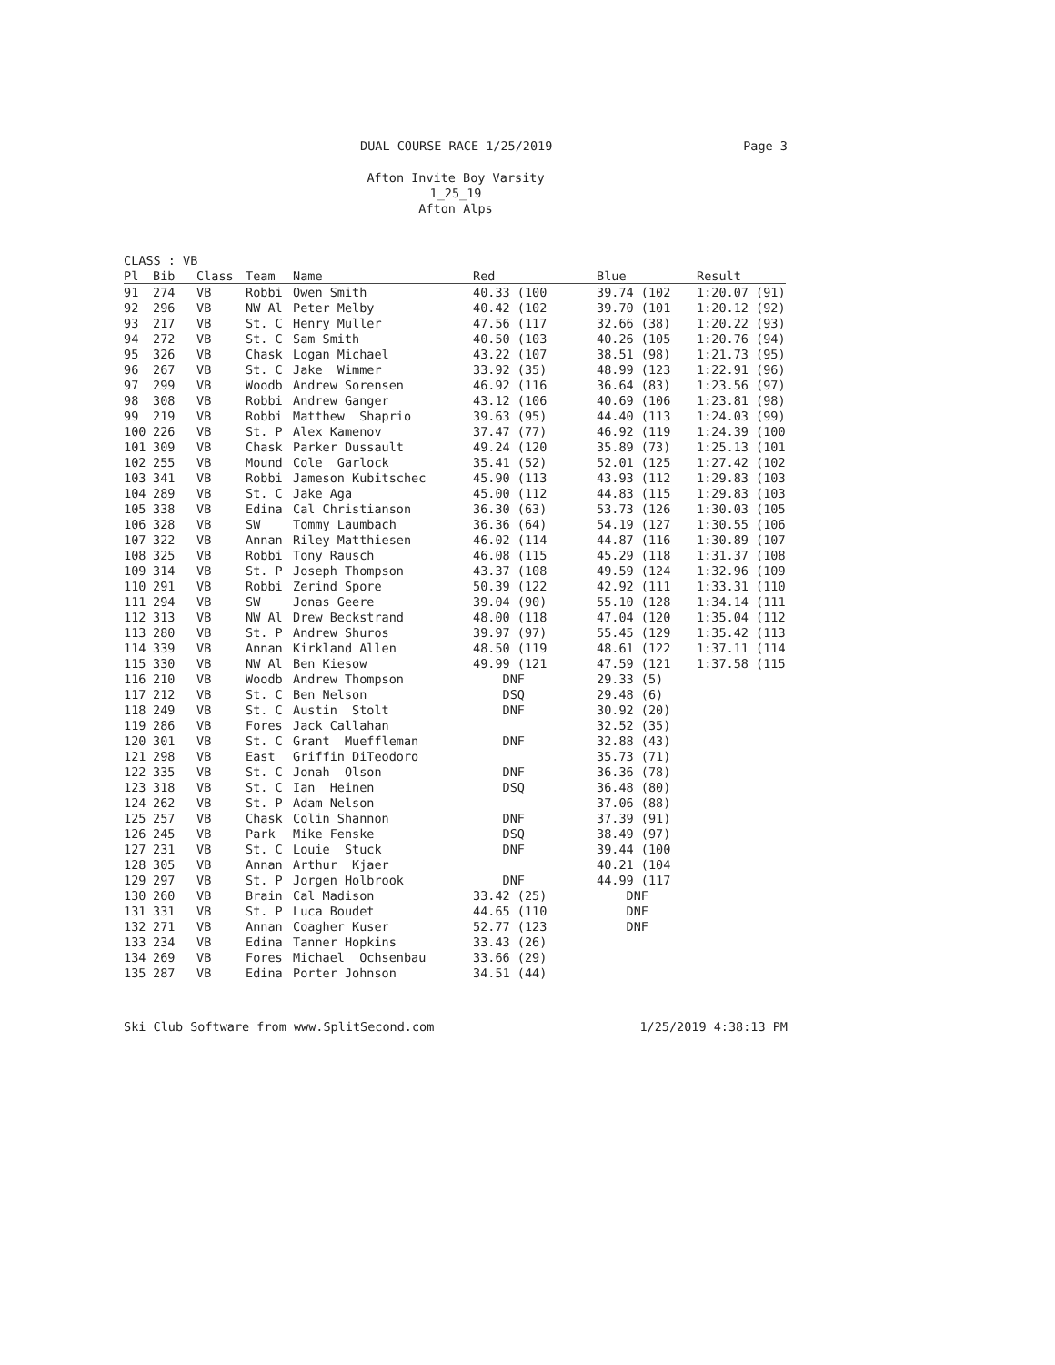DUAL COURSE RACE 1/25/2019 Page 3
Afton Invite Boy Varsity
1_25_19
Afton Alps
CLASS : VB
| Pl | Bib | Class | Team | Name | Red | Blue | Result |
| --- | --- | --- | --- | --- | --- | --- | --- |
| 91 | 274 | VB | Robbi | Owen Smith | 40.33 (100 | 39.74 (102 | 1:20.07 (91) |
| 92 | 296 | VB | NW Al | Peter Melby | 40.42 (102 | 39.70 (101 | 1:20.12 (92) |
| 93 | 217 | VB | St. C | Henry Muller | 47.56 (117 | 32.66 (38) | 1:20.22 (93) |
| 94 | 272 | VB | St. C | Sam Smith | 40.50 (103 | 40.26 (105 | 1:20.76 (94) |
| 95 | 326 | VB | Chask | Logan Michael | 43.22 (107 | 38.51 (98) | 1:21.73 (95) |
| 96 | 267 | VB | St. C | Jake Wimmer | 33.92 (35) | 48.99 (123 | 1:22.91 (96) |
| 97 | 299 | VB | Woodb | Andrew Sorensen | 46.92 (116 | 36.64 (83) | 1:23.56 (97) |
| 98 | 308 | VB | Robbi | Andrew Ganger | 43.12 (106 | 40.69 (106 | 1:23.81 (98) |
| 99 | 219 | VB | Robbi | Matthew Shaprio | 39.63 (95) | 44.40 (113 | 1:24.03 (99) |
| 100 | 226 | VB | St. P | Alex Kamenov | 37.47 (77) | 46.92 (119 | 1:24.39 (100 |
| 101 | 309 | VB | Chask | Parker Dussault | 49.24 (120 | 35.89 (73) | 1:25.13 (101 |
| 102 | 255 | VB | Mound | Cole Garlock | 35.41 (52) | 52.01 (125 | 1:27.42 (102 |
| 103 | 341 | VB | Robbi | Jameson Kubitschec | 45.90 (113 | 43.93 (112 | 1:29.83 (103 |
| 104 | 289 | VB | St. C | Jake Aga | 45.00 (112 | 44.83 (115 | 1:29.83 (103 |
| 105 | 338 | VB | Edina | Cal Christianson | 36.30 (63) | 53.73 (126 | 1:30.03 (105 |
| 106 | 328 | VB | SW | Tommy Laumbach | 36.36 (64) | 54.19 (127 | 1:30.55 (106 |
| 107 | 322 | VB | Annan | Riley Matthiesen | 46.02 (114 | 44.87 (116 | 1:30.89 (107 |
| 108 | 325 | VB | Robbi | Tony Rausch | 46.08 (115 | 45.29 (118 | 1:31.37 (108 |
| 109 | 314 | VB | St. P | Joseph Thompson | 43.37 (108 | 49.59 (124 | 1:32.96 (109 |
| 110 | 291 | VB | Robbi | Zerind Spore | 50.39 (122 | 42.92 (111 | 1:33.31 (110 |
| 111 | 294 | VB | SW | Jonas Geere | 39.04 (90) | 55.10 (128 | 1:34.14 (111 |
| 112 | 313 | VB | NW Al | Drew Beckstrand | 48.00 (118 | 47.04 (120 | 1:35.04 (112 |
| 113 | 280 | VB | St. P | Andrew Shuros | 39.97 (97) | 55.45 (129 | 1:35.42 (113 |
| 114 | 339 | VB | Annan | Kirkland Allen | 48.50 (119 | 48.61 (122 | 1:37.11 (114 |
| 115 | 330 | VB | NW Al | Ben Kiesow | 49.99 (121 | 47.59 (121 | 1:37.58 (115 |
| 116 | 210 | VB | Woodb | Andrew Thompson | DNF | 29.33 (5) | |
| 117 | 212 | VB | St. C | Ben Nelson | DSQ | 29.48 (6) | |
| 118 | 249 | VB | St. C | Austin Stolt | DNF | 30.92 (20) | |
| 119 | 286 | VB | Fores | Jack Callahan | | 32.52 (35) | |
| 120 | 301 | VB | St. C | Grant Mueffleman | DNF | 32.88 (43) | |
| 121 | 298 | VB | East | Griffin DiTeodoro | | 35.73 (71) | |
| 122 | 335 | VB | St. C | Jonah Olson | DNF | 36.36 (78) | |
| 123 | 318 | VB | St. C | Ian Heinen | DSQ | 36.48 (80) | |
| 124 | 262 | VB | St. P | Adam Nelson | | 37.06 (88) | |
| 125 | 257 | VB | Chask | Colin Shannon | DNF | 37.39 (91) | |
| 126 | 245 | VB | Park | Mike Fenske | DSQ | 38.49 (97) | |
| 127 | 231 | VB | St. C | Louie Stuck | DNF | 39.44 (100 | |
| 128 | 305 | VB | Annan | Arthur Kjaer | | 40.21 (104 | |
| 129 | 297 | VB | St. P | Jorgen Holbrook | DNF | 44.99 (117 | |
| 130 | 260 | VB | Brain | Cal Madison | 33.42 (25) | DNF | |
| 131 | 331 | VB | St. P | Luca Boudet | 44.65 (110 | DNF | |
| 132 | 271 | VB | Annan | Coagher Kuser | 52.77 (123 | DNF | |
| 133 | 234 | VB | Edina | Tanner Hopkins | 33.43 (26) | | |
| 134 | 269 | VB | Fores | Michael Ochsenbau | 33.66 (29) | | |
| 135 | 287 | VB | Edina | Porter Johnson | 34.51 (44) | | |
Ski Club Software from www.SplitSecond.com 1/25/2019 4:38:13 PM